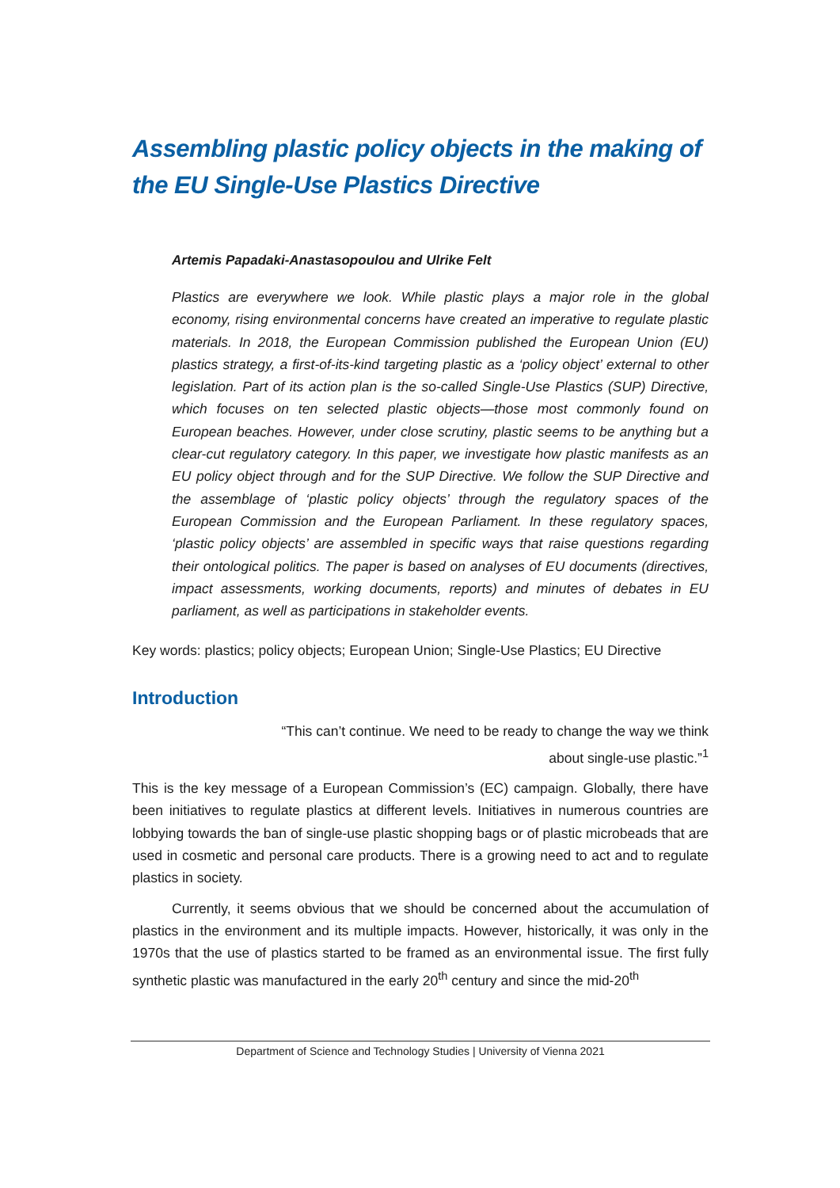Assembling plastic policy objects in the making of the EU Single-Use Plastics Directive
Artemis Papadaki-Anastasopoulou and Ulrike Felt
Plastics are everywhere we look. While plastic plays a major role in the global economy, rising environmental concerns have created an imperative to regulate plastic materials. In 2018, the European Commission published the European Union (EU) plastics strategy, a first-of-its-kind targeting plastic as a ‘policy object’ external to other legislation. Part of its action plan is the so-called Single-Use Plastics (SUP) Directive, which focuses on ten selected plastic objects—those most commonly found on European beaches. However, under close scrutiny, plastic seems to be anything but a clear-cut regulatory category. In this paper, we investigate how plastic manifests as an EU policy object through and for the SUP Directive. We follow the SUP Directive and the assemblage of ‘plastic policy objects’ through the regulatory spaces of the European Commission and the European Parliament. In these regulatory spaces, ‘plastic policy objects’ are assembled in specific ways that raise questions regarding their ontological politics. The paper is based on analyses of EU documents (directives, impact assessments, working documents, reports) and minutes of debates in EU parliament, as well as participations in stakeholder events.
Key words: plastics; policy objects; European Union; Single-Use Plastics; EU Directive
Introduction
“This can’t continue. We need to be ready to change the way we think about single-use plastic.”<sup>1</sup>
This is the key message of a European Commission’s (EC) campaign. Globally, there have been initiatives to regulate plastics at different levels. Initiatives in numerous countries are lobbying towards the ban of single-use plastic shopping bags or of plastic microbeads that are used in cosmetic and personal care products. There is a growing need to act and to regulate plastics in society.
Currently, it seems obvious that we should be concerned about the accumulation of plastics in the environment and its multiple impacts. However, historically, it was only in the 1970s that the use of plastics started to be framed as an environmental issue. The first fully synthetic plastic was manufactured in the early 20<sup>th</sup> century and since the mid-20<sup>th</sup>
Department of Science and Technology Studies | University of Vienna 2021